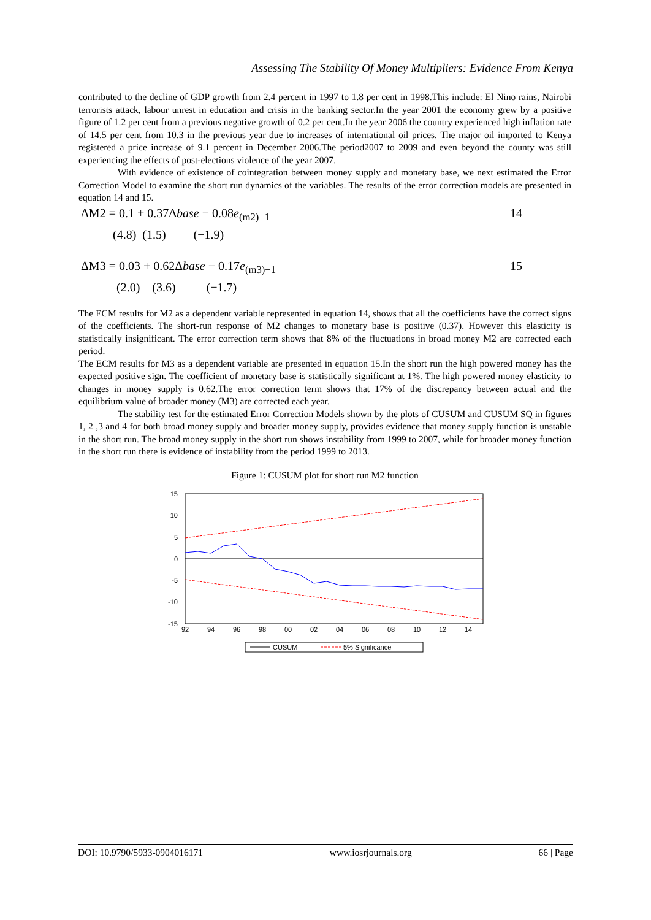Assessing The Stability Of Money Multipliers: Evidence From Kenya
contributed to the decline of GDP growth from 2.4 percent in 1997 to 1.8 per cent in 1998.This include: El Nino rains, Nairobi terrorists attack, labour unrest in education and crisis in the banking sector.In the year 2001 the economy grew by a positive figure of 1.2 per cent from a previous negative growth of 0.2 per cent.In the year 2006 the country experienced high inflation rate of 14.5 per cent from 10.3 in the previous year due to increases of international oil prices. The major oil imported to Kenya registered a price increase of 9.1 percent in December 2006.The period2007 to 2009 and even beyond the county was still experiencing the effects of post-elections violence of the year 2007.
With evidence of existence of cointegration between money supply and monetary base, we next estimated the Error Correction Model to examine the short run dynamics of the variables. The results of the error correction models are presented in equation 14 and 15.
ΔM2 = 0.1 + 0.37Δbase − 0.08e<sub>(m2)−1</sub> 14
(4.8) (1.5) (−1.9)
ΔM3 = 0.03 + 0.62Δbase − 0.17e<sub>(m3)−1</sub> 15
(2.0) (3.6) (−1.7)
The ECM results for M2 as a dependent variable represented in equation 14, shows that all the coefficients have the correct signs of the coefficients. The short-run response of M2 changes to monetary base is positive (0.37). However this elasticity is statistically insignificant. The error correction term shows that 8% of the fluctuations in broad money M2 are corrected each period.
The ECM results for M3 as a dependent variable are presented in equation 15.In the short run the high powered money has the expected positive sign. The coefficient of monetary base is statistically significant at 1%. The high powered money elasticity to changes in money supply is 0.62.The error correction term shows that 17% of the discrepancy between actual and the equilibrium value of broader money (M3) are corrected each year.
The stability test for the estimated Error Correction Models shown by the plots of CUSUM and CUSUM SQ in figures 1, 2 ,3 and 4 for both broad money supply and broader money supply, provides evidence that money supply function is unstable in the short run. The broad money supply in the short run shows instability from 1999 to 2007, while for broader money function in the short run there is evidence of instability from the period 1999 to 2013.
Figure 1: CUSUM plot for short run M2 function
15
10
5
0
-5
-10
-15
92
94
96
98
00
02
04
06
08
10
12
14
CUSUM
5% Significance
DOI: 10.9790/5933-0904016171 www.iosrjournals.org 66 | Page